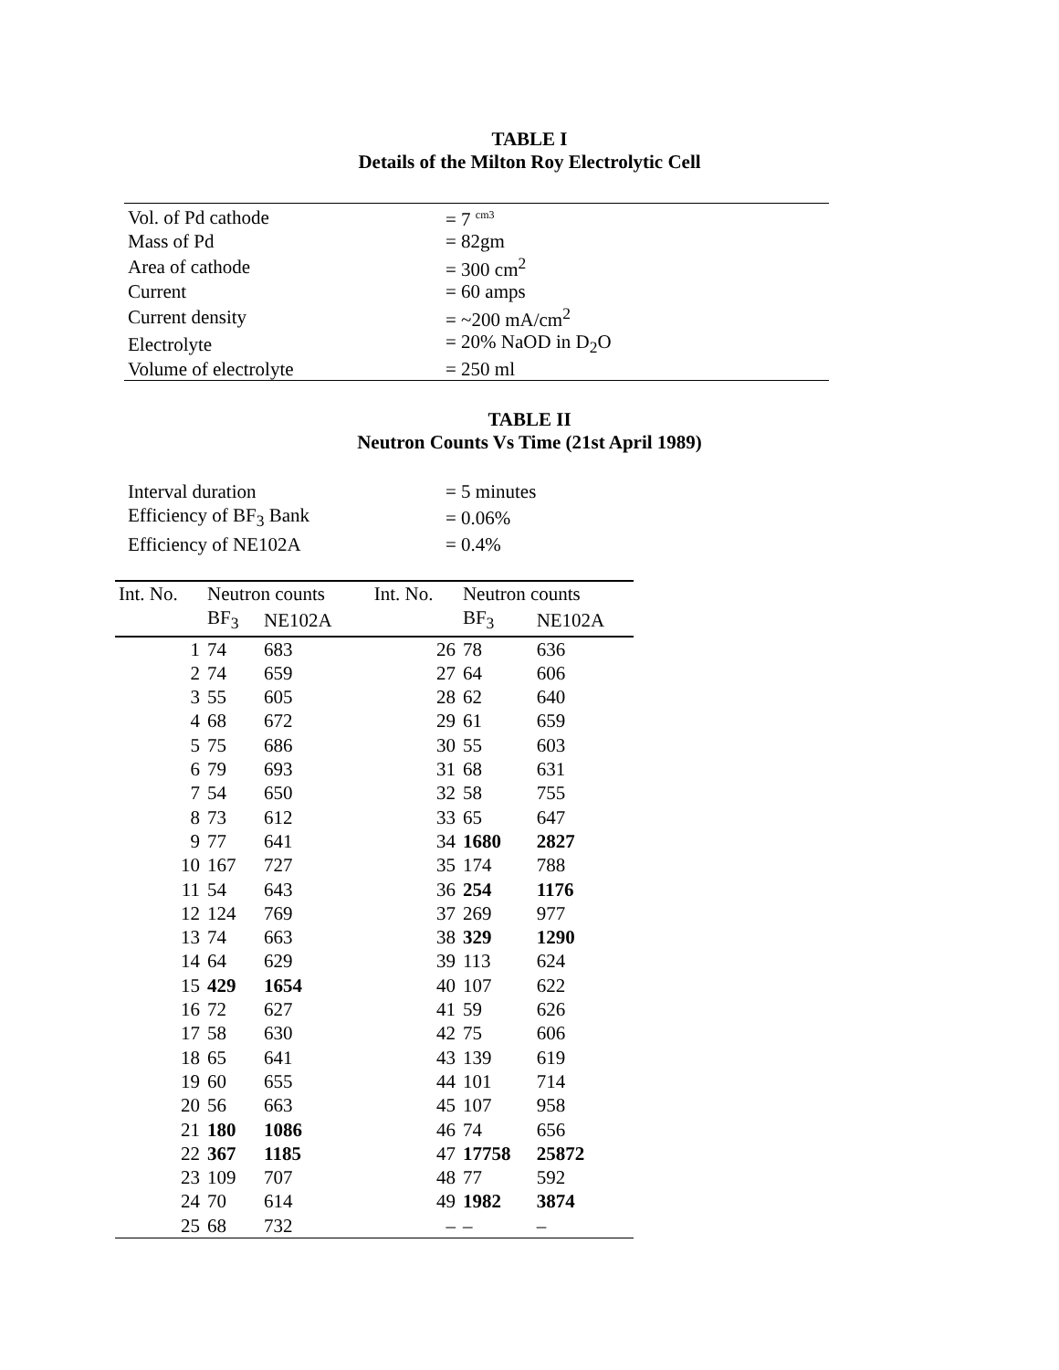TABLE I
Details of the Milton Roy Electrolytic Cell
| Vol. of Pd cathode | = 7 <sup>cm3</sup> |
| Mass of Pd | = 82gm |
| Area of cathode | = 300 cm<sup>2</sup> |
| Current | = 60 amps |
| Current density | = ~200 mA/cm<sup>2</sup> |
| Electrolyte | = 20% NaOD in D<sub>2</sub>O |
| Volume of electrolyte | = 250 ml |
TABLE II
Neutron Counts Vs Time (21st April 1989)
| Interval duration | = 5 minutes |
| Efficiency of BF<sub>3</sub> Bank | = 0.06% |
| Efficiency of NE102A | = 0.4% |
| Int. No. | Neutron counts | | Int. No. | Neutron counts | |
| --- | --- | --- | --- | --- | --- |
| | BF<sub>3</sub> | NE102A | | BF<sub>3</sub> | NE102A |
| 1 | 74 | 683 | 26 | 78 | 636 |
| 2 | 74 | 659 | 27 | 64 | 606 |
| 3 | 55 | 605 | 28 | 62 | 640 |
| 4 | 68 | 672 | 29 | 61 | 659 |
| 5 | 75 | 686 | 30 | 55 | 603 |
| 6 | 79 | 693 | 31 | 68 | 631 |
| 7 | 54 | 650 | 32 | 58 | 755 |
| 8 | 73 | 612 | 33 | 65 | 647 |
| 9 | 77 | 641 | 34 | 1680 | 2827 |
| 10 | 167 | 727 | 35 | 174 | 788 |
| 11 | 54 | 643 | 36 | 254 | 1176 |
| 12 | 124 | 769 | 37 | 269 | 977 |
| 13 | 74 | 663 | 38 | 329 | 1290 |
| 14 | 64 | 629 | 39 | 113 | 624 |
| 15 | 429 | 1654 | 40 | 107 | 622 |
| 16 | 72 | 627 | 41 | 59 | 626 |
| 17 | 58 | 630 | 42 | 75 | 606 |
| 18 | 65 | 641 | 43 | 139 | 619 |
| 19 | 60 | 655 | 44 | 101 | 714 |
| 20 | 56 | 663 | 45 | 107 | 958 |
| 21 | 180 | 1086 | 46 | 74 | 656 |
| 22 | 367 | 1185 | 47 | 17758 | 25872 |
| 23 | 109 | 707 | 48 | 77 | 592 |
| 24 | 70 | 614 | 49 | 1982 | 3874 |
| 25 | 68 | 732 | – | – | – |